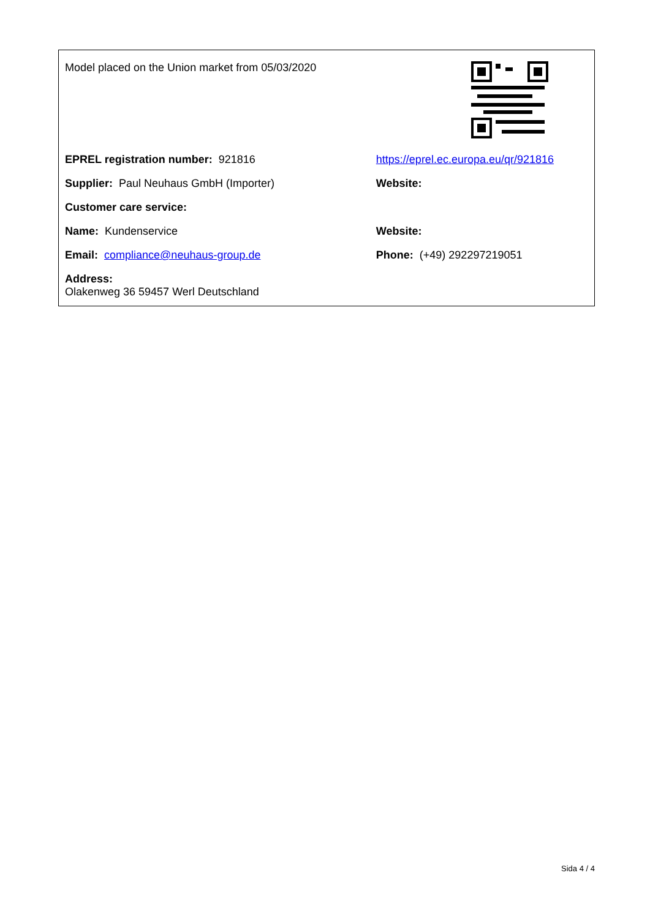| Model placed on the Union market from 05/03/2020 | |
| EPREL registration number: 921816 | https://eprel.ec.europa.eu/qr/921816 |
| Supplier: Paul Neuhaus GmbH (Importer) | Website: |
| Customer care service: | |
| Name: Kundenservice | Website: |
| Email: compliance@neuhaus-group.de | Phone: (+49) 292297219051 |
| Address: Olakenweg 36 59457 Werl Deutschland | |
Sida 4 / 4